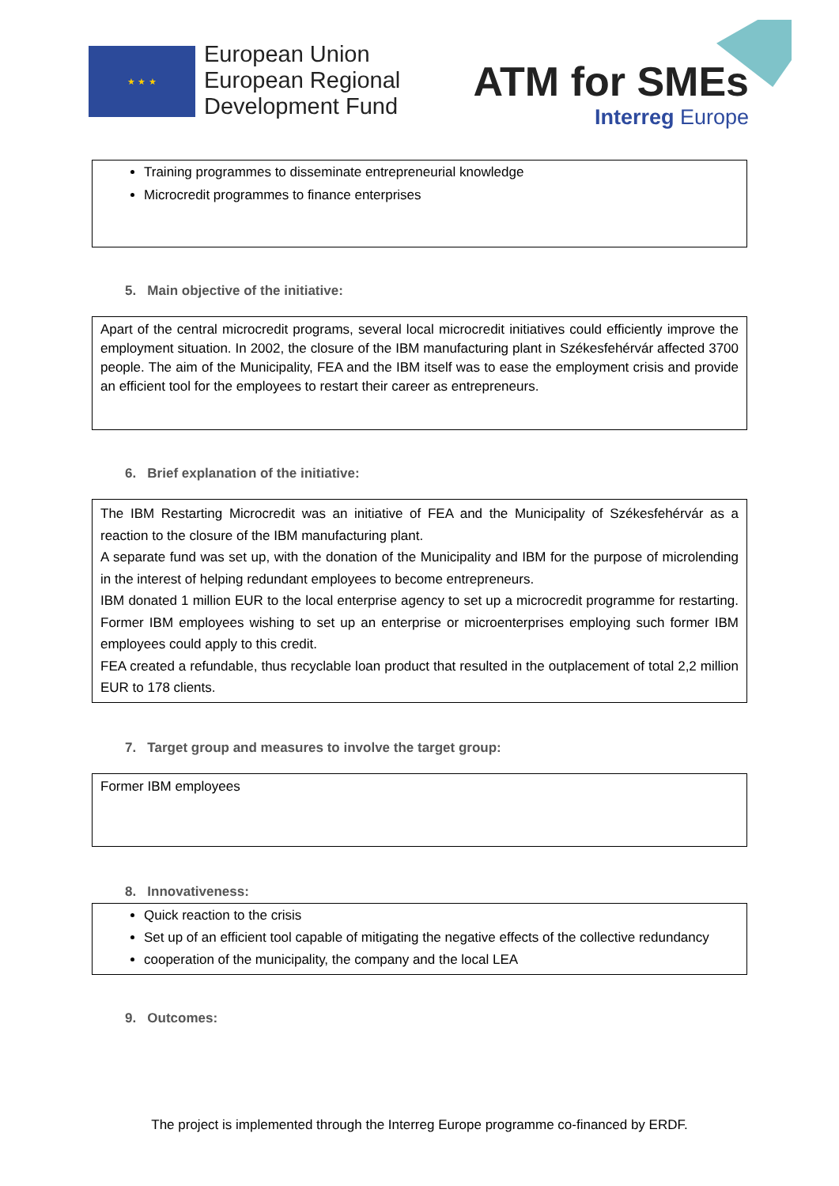★ ★ ★
European Union
European Regional
Development Fund
ATM for SMEs
Interreg Europe
Training programmes to disseminate entrepreneurial knowledge
Microcredit programmes to finance enterprises
5. Main objective of the initiative:
Apart of the central microcredit programs, several local microcredit initiatives could efficiently improve the employment situation. In 2002, the closure of the IBM manufacturing plant in Székesfehérvár affected 3700 people. The aim of the Municipality, FEA and the IBM itself was to ease the employment crisis and provide an efficient tool for the employees to restart their career as entrepreneurs.
6. Brief explanation of the initiative:
The IBM Restarting Microcredit was an initiative of FEA and the Municipality of Székesfehérvár as a reaction to the closure of the IBM manufacturing plant.
A separate fund was set up, with the donation of the Municipality and IBM for the purpose of microlending in the interest of helping redundant employees to become entrepreneurs.
IBM donated 1 million EUR to the local enterprise agency to set up a microcredit programme for restarting. Former IBM employees wishing to set up an enterprise or microenterprises employing such former IBM employees could apply to this credit.
FEA created a refundable, thus recyclable loan product that resulted in the outplacement of total 2,2 million EUR to 178 clients.
7. Target group and measures to involve the target group:
Former IBM employees
8. Innovativeness:
Quick reaction to the crisis
Set up of an efficient tool capable of mitigating the negative effects of the collective redundancy
cooperation of the municipality, the company and the local LEA
9. Outcomes:
The project is implemented through the Interreg Europe programme co-financed by ERDF.